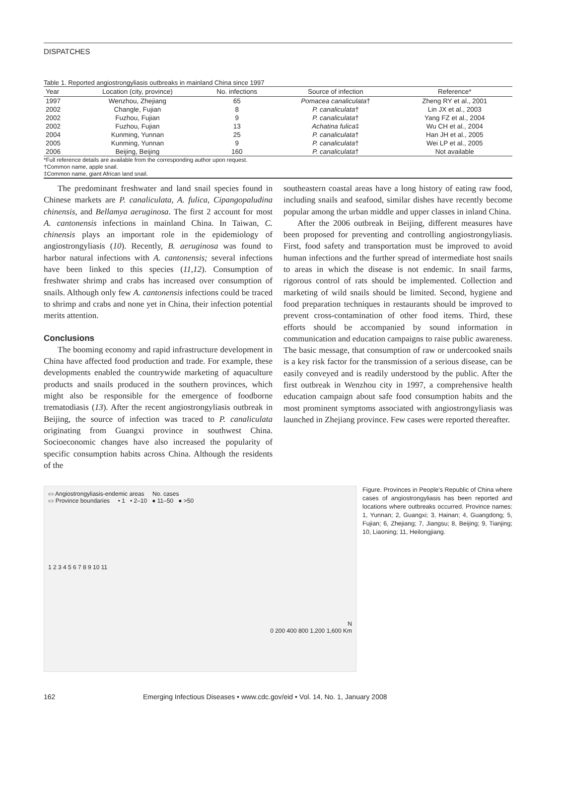DISPATCHES
Table 1. Reported angiostrongyliasis outbreaks in mainland China since 1997
| Year | Location (city, province) | No. infections | Source of infection | Reference* |
| --- | --- | --- | --- | --- |
| 1997 | Wenzhou, Zhejiang | 65 | Pomacea canaliculata † | Zheng RY et al., 2001 |
| 2002 | Changle, Fujian | 8 | P. canaliculata † | Lin JX et al., 2003 |
| 2002 | Fuzhou, Fujian | 9 | P. canaliculata † | Yang FZ et al., 2004 |
| 2002 | Fuzhou, Fujian | 13 | Achatina fulica ‡ | Wu CH et al., 2004 |
| 2004 | Kunming, Yunnan | 25 | P. canaliculata † | Han JH et al., 2005 |
| 2005 | Kunming, Yunnan | 9 | P. canaliculata † | Wei LP et al., 2005 |
| 2006 | Beijing, Beijing | 160 | P. canaliculata † | Not available |
*Full reference details are available from the corresponding author upon request.
†Common name, apple snail.
‡Common name, giant African land snail.
The predominant freshwater and land snail species found in Chinese markets are P. canaliculata, A. fulica, Cipango­paludina chinensis, and Bellamya aeruginosa. The first 2 account for most A. cantonensis infections in mainland China. In Taiwan, C. chinensis plays an important role in the epidemiology of angiostrongyliasis (10). Recently, B. aeruginosa was found to harbor natural infections with A. cantonensis; several infections have been linked to this species (11,12). Consumption of freshwater shrimp and crabs has increased over consumption of snails. Although only few A. cantonensis infections could be traced to shrimp and crabs and none yet in China, their infection potential merits attention.
Conclusions
The booming economy and rapid infrastructure development in China have affected food production and trade. For example, these developments enabled the countrywide marketing of aquaculture products and snails produced in the southern provinces, which might also be responsible for the emergence of foodborne trematodiasis (13). After the recent angiostrongyliasis outbreak in Beijing, the source of infection was traced to P. canaliculata originating from Guangxi province in southwest China. Socioeconomic changes have also increased the popularity of specific consumption habits across China. Although the residents of the
southeastern coastal areas have a long history of eating raw food, including snails and seafood, similar dishes have recently become popular among the urban middle and upper classes in inland China.
After the 2006 outbreak in Beijing, different measures have been proposed for preventing and controlling angiostrongyliasis. First, food safety and transportation must be improved to avoid human infections and the further spread of intermediate host snails to areas in which the disease is not endemic. In snail farms, rigorous control of rats should be implemented. Collection and marketing of wild snails should be limited. Second, hygiene and food preparation techniques in restaurants should be improved to prevent cross-contamination of other food items. Third, these efforts should be accompanied by sound information in communication and education campaigns to raise public awareness. The basic message, that consumption of raw or undercooked snails is a key risk factor for the transmission of a serious disease, can be easily conveyed and is readily understood by the public. After the first outbreak in Wenzhou city in 1997, a comprehensive health education campaign about safe food consumption habits and the most prominent symptoms associated with angiostrongyliasis was launched in Zhejiang province. Few cases were reported thereafter.
▭ Angiostrongyliasis-endemic areas No. cases
▭ Province boundaries • 1 • 2–10 ● 11–50 ● >50
1 2 3 4 5 6 7 8 9 10 11
N
0 200 400 800 1,200 1,600 Km
Figure. Provinces in People’s Republic of China where cases of angiostrongyliasis has been reported and locations where outbreaks occurred. Province names: 1, Yunnan; 2, Guangxi; 3, Hainan; 4, Guangdong; 5, Fujian; 6, Zhejiang; 7, Jiangsu; 8, Beijing; 9, Tianjing; 10, Liaoning; 11, Heilongjiang.
162 Emerging Infectious Diseases • www.cdc.gov/eid • Vol. 14, No. 1, January 2008